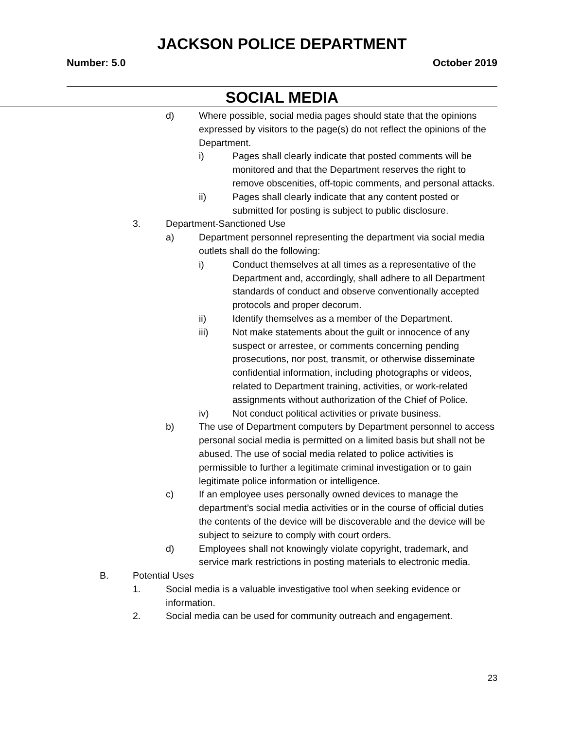JACKSON POLICE DEPARTMENT
Number: 5.0 October 2019
SOCIAL MEDIA
d) Where possible, social media pages should state that the opinions expressed by visitors to the page(s) do not reflect the opinions of the Department.
i) Pages shall clearly indicate that posted comments will be monitored and that the Department reserves the right to remove obscenities, off-topic comments, and personal attacks.
ii) Pages shall clearly indicate that any content posted or submitted for posting is subject to public disclosure.
3. Department-Sanctioned Use
a) Department personnel representing the department via social media outlets shall do the following:
i) Conduct themselves at all times as a representative of the Department and, accordingly, shall adhere to all Department standards of conduct and observe conventionally accepted protocols and proper decorum.
ii) Identify themselves as a member of the Department.
iii) Not make statements about the guilt or innocence of any suspect or arrestee, or comments concerning pending prosecutions, nor post, transmit, or otherwise disseminate confidential information, including photographs or videos, related to Department training, activities, or work-related assignments without authorization of the Chief of Police.
iv) Not conduct political activities or private business.
b) The use of Department computers by Department personnel to access personal social media is permitted on a limited basis but shall not be abused. The use of social media related to police activities is permissible to further a legitimate criminal investigation or to gain legitimate police information or intelligence.
c) If an employee uses personally owned devices to manage the department’s social media activities or in the course of official duties the contents of the device will be discoverable and the device will be subject to seizure to comply with court orders.
d) Employees shall not knowingly violate copyright, trademark, and service mark restrictions in posting materials to electronic media.
B. Potential Uses
1. Social media is a valuable investigative tool when seeking evidence or information.
2. Social media can be used for community outreach and engagement.
23